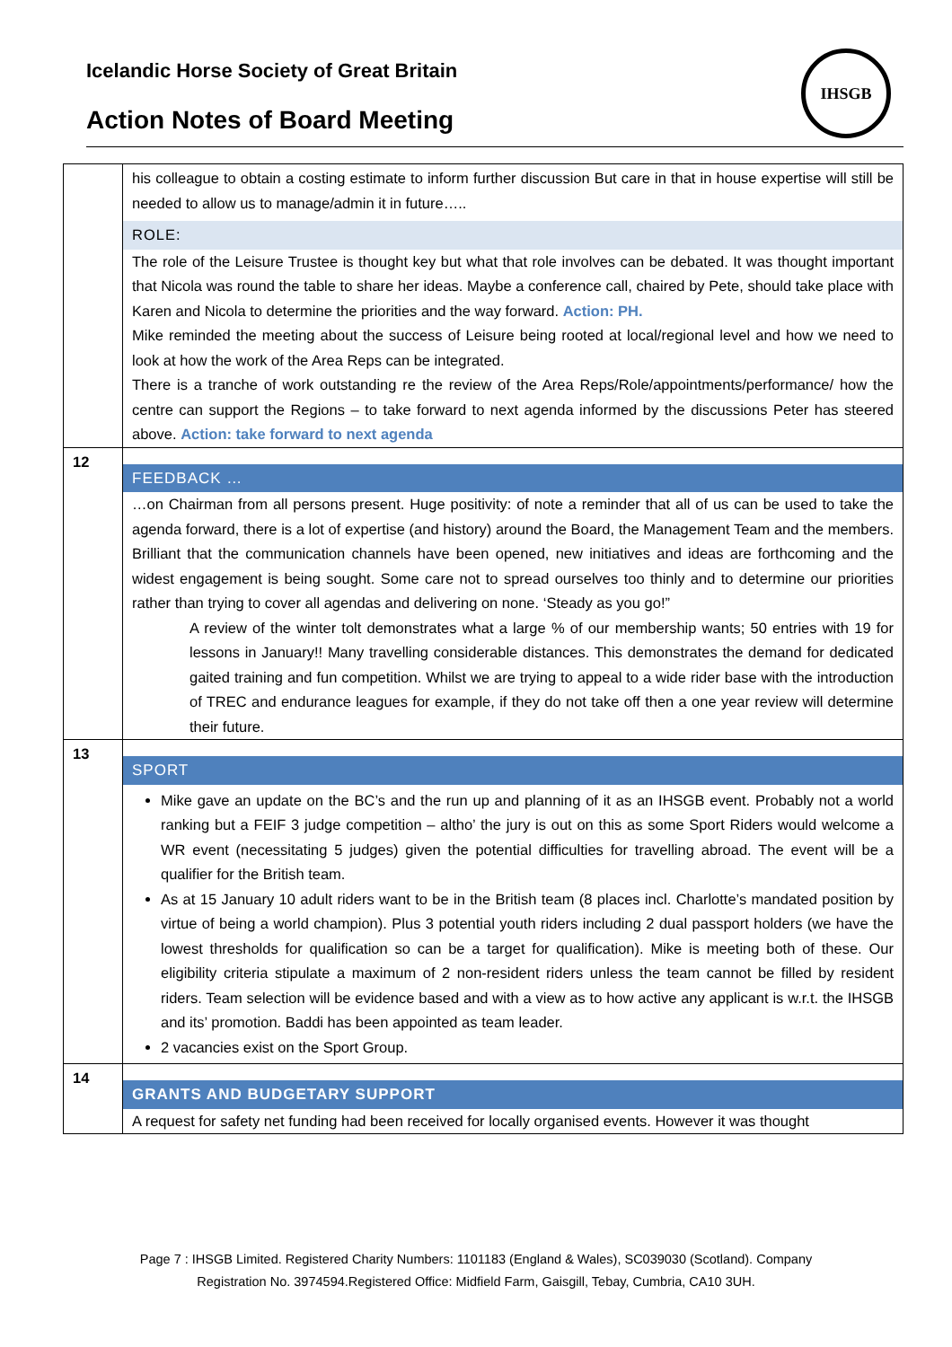Icelandic Horse Society of Great Britain
Action Notes of Board Meeting
IHSGB
| | his colleague to obtain a costing estimate to inform further discussion But care in that in house expertise will still be needed to allow us to manage/admin it in future….. ROLE: The role of the Leisure Trustee is thought key but what that role involves can be debated. It was thought important that Nicola was round the table to share her ideas. Maybe a conference call, chaired by Pete, should take place with Karen and Nicola to determine the priorities and the way forward. Action: PH. Mike reminded the meeting about the success of Leisure being rooted at local/regional level and how we need to look at how the work of the Area Reps can be integrated. There is a tranche of work outstanding re the review of the Area Reps/Role/appointments/performance/ how the centre can support the Regions – to take forward to next agenda informed by the discussions Peter has steered above. Action: take forward to next agenda |
| 12 | FEEDBACK … …on Chairman from all persons present. Huge positivity: of note a reminder that all of us can be used to take the agenda forward, there is a lot of expertise (and history) around the Board, the Management Team and the members. Brilliant that the communication channels have been opened, new initiatives and ideas are forthcoming and the widest engagement is being sought. Some care not to spread ourselves too thinly and to determine our priorities rather than trying to cover all agendas and delivering on none. ‘Steady as you go!” A review of the winter tolt demonstrates what a large % of our membership wants; 50 entries with 19 for lessons in January!! Many travelling considerable distances. This demonstrates the demand for dedicated gaited training and fun competition. Whilst we are trying to appeal to a wide rider base with the introduction of TREC and endurance leagues for example, if they do not take off then a one year review will determine their future. |
| 13 | SPORT Mike gave an update on the BC’s and the run up and planning of it as an IHSGB event. Probably not a world ranking but a FEIF 3 judge competition – altho’ the jury is out on this as some Sport Riders would welcome a WR event (necessitating 5 judges) given the potential difficulties for travelling abroad. The event will be a qualifier for the British team. As at 15 January 10 adult riders want to be in the British team (8 places incl. Charlotte’s mandated position by virtue of being a world champion). Plus 3 potential youth riders including 2 dual passport holders (we have the lowest thresholds for qualification so can be a target for qualification). Mike is meeting both of these. Our eligibility criteria stipulate a maximum of 2 non-resident riders unless the team cannot be filled by resident riders. Team selection will be evidence based and with a view as to how active any applicant is w.r.t. the IHSGB and its’ promotion. Baddi has been appointed as team leader. 2 vacancies exist on the Sport Group. |
| 14 | GRANTS AND BUDGETARY SUPPORT A request for safety net funding had been received for locally organised events. However it was thought |
Page 7 : IHSGB Limited. Registered Charity Numbers: 1101183 (England & Wales), SC039030 (Scotland). Company
Registration No. 3974594.Registered Office: Midfield Farm, Gaisgill, Tebay, Cumbria, CA10 3UH.